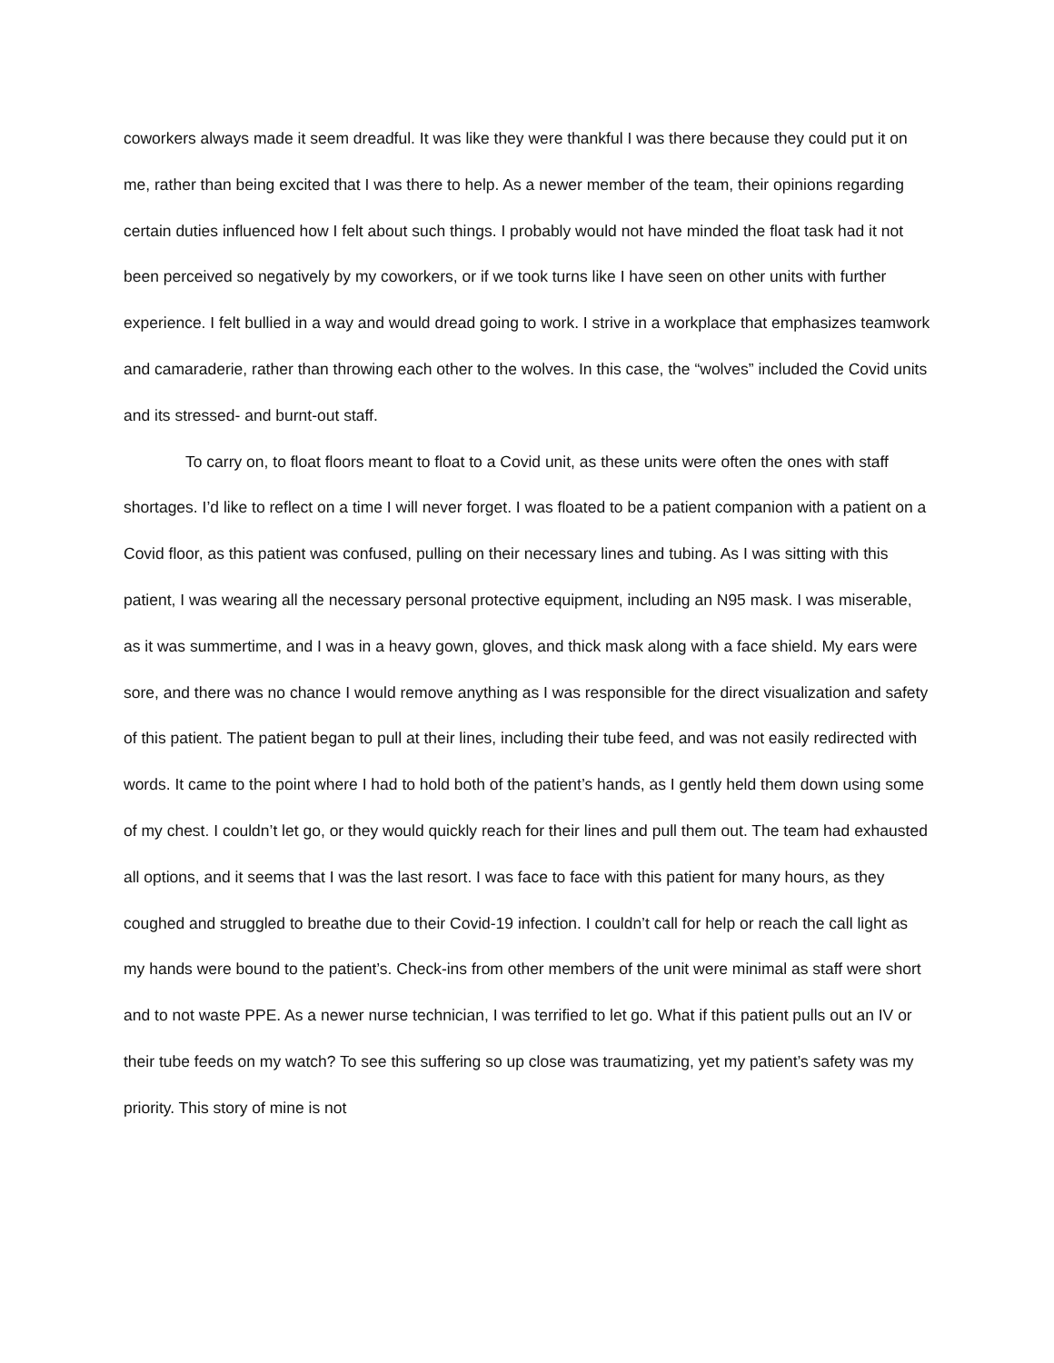coworkers always made it seem dreadful. It was like they were thankful I was there because they could put it on me, rather than being excited that I was there to help. As a newer member of the team, their opinions regarding certain duties influenced how I felt about such things. I probably would not have minded the float task had it not been perceived so negatively by my coworkers, or if we took turns like I have seen on other units with further experience. I felt bullied in a way and would dread going to work. I strive in a workplace that emphasizes teamwork and camaraderie, rather than throwing each other to the wolves. In this case, the “wolves” included the Covid units and its stressed- and burnt-out staff.
To carry on, to float floors meant to float to a Covid unit, as these units were often the ones with staff shortages. I’d like to reflect on a time I will never forget. I was floated to be a patient companion with a patient on a Covid floor, as this patient was confused, pulling on their necessary lines and tubing. As I was sitting with this patient, I was wearing all the necessary personal protective equipment, including an N95 mask. I was miserable, as it was summertime, and I was in a heavy gown, gloves, and thick mask along with a face shield. My ears were sore, and there was no chance I would remove anything as I was responsible for the direct visualization and safety of this patient. The patient began to pull at their lines, including their tube feed, and was not easily redirected with words. It came to the point where I had to hold both of the patient’s hands, as I gently held them down using some of my chest. I couldn’t let go, or they would quickly reach for their lines and pull them out. The team had exhausted all options, and it seems that I was the last resort. I was face to face with this patient for many hours, as they coughed and struggled to breathe due to their Covid-19 infection. I couldn’t call for help or reach the call light as my hands were bound to the patient’s. Check-ins from other members of the unit were minimal as staff were short and to not waste PPE. As a newer nurse technician, I was terrified to let go. What if this patient pulls out an IV or their tube feeds on my watch? To see this suffering so up close was traumatizing, yet my patient’s safety was my priority. This story of mine is not